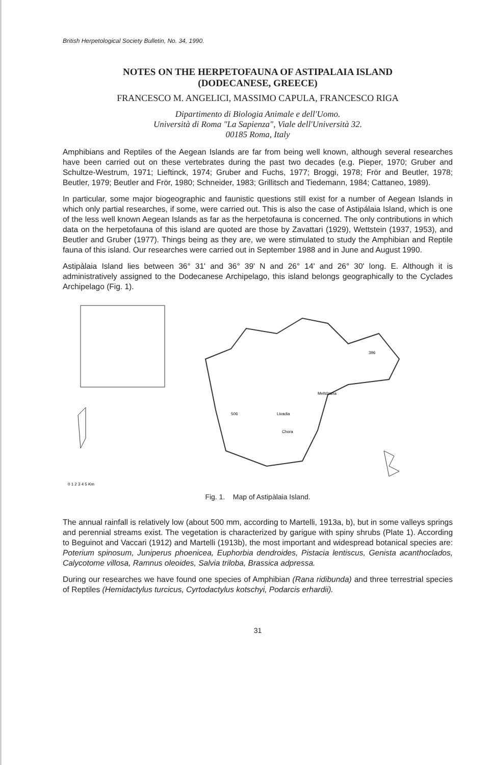British Herpetological Society Bulletin, No. 34, 1990.
NOTES ON THE HERPETOFAUNA OF ASTIPALAIA ISLAND
(DODECANESE, GREECE)
FRANCESCO M. ANGELICI, MASSIMO CAPULA, FRANCESCO RIGA
Dipartimento di Biologia Animale e dell'Uomo.
Università di Roma "La Sapienza", Viale dell'Università 32.
00185 Roma, Italy
Amphibians and Reptiles of the Aegean Islands are far from being well known, although several researches have been carried out on these vertebrates during the past two decades (e.g. Pieper, 1970; Gruber and Schultze-Westrum, 1971; Lieftinck, 1974; Gruber and Fuchs, 1977; Broggi, 1978; Frör and Beutler, 1978; Beutler, 1979; Beutler and Frör, 1980; Schneider, 1983; Grillitsch and Tiedemann, 1984; Cattaneo, 1989).
In particular, some major biogeographic and faunistic questions still exist for a number of Aegean Islands in which only partial researches, if some, were carried out. This is also the case of Astipálaia Island, which is one of the less well known Aegean Islands as far as the herpetofauna is concerned. The only contributions in which data on the herpetofauna of this island are quoted are those by Zavattari (1929), Wettstein (1937, 1953), and Beutler and Gruber (1977). Things being as they are, we were stimulated to study the Amphibian and Reptile fauna of this island. Our researches were carried out in September 1988 and in June and August 1990.
Astipàlaia Island lies between 36° 31' and 36° 39' N and 26° 14' and 26° 30' long. E. Although it is administratively assigned to the Dodecanese Archipelago, this island belongs geographically to the Cyclades Archipelago (Fig. 1).
Livadia
Meltdzana
Chora
506
396
0 1 2 3 4 5 Km
Fig. 1. Map of Astipàlaia Island.
The annual rainfall is relatively low (about 500 mm, according to Martelli, 1913a, b), but in some valleys springs and perennial streams exist. The vegetation is characterized by garigue with spiny shrubs (Plate 1). According to Beguinot and Vaccari (1912) and Martelli (1913b), the most important and widespread botanical species are: Poterium spinosum, Juniperus phoenicea, Euphorbia dendroides, Pistacia lentiscus, Genista acanthoclados, Calycotome villosa, Ramnus oleoides, Salvia triloba, Brassica adpressa.
During our researches we have found one species of Amphibian (Rana ridibunda) and three terrestrial species of Reptiles (Hemidactylus turcicus, Cyrtodactylus kotschyi, Podarcis erhardii).
31